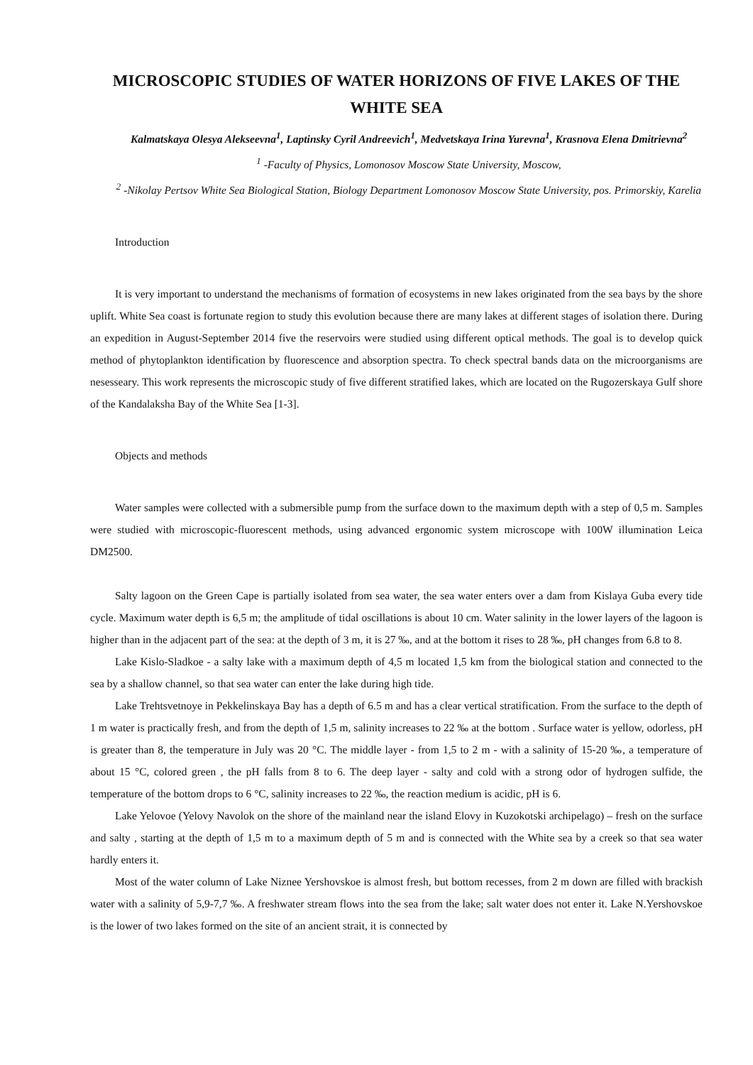MICROSCOPIC STUDIES OF WATER HORIZONS OF FIVE LAKES OF THE WHITE SEA
Kalmatskaya Olesya Alekseevna<sup>1</sup>, Laptinsky Cyril Andreevich<sup>1</sup>, Medvetskaya Irina Yurevna<sup>1</sup>, Krasnova Elena Dmitrievna<sup>2</sup>
<sup>1</sup> -Faculty of Physics, Lomonosov Moscow State University, Moscow,
<sup>2</sup> -Nikolay Pertsov White Sea Biological Station, Biology Department Lomonosov Moscow State University, pos. Primorskiy, Karelia
Introduction
It is very important to understand the mechanisms of formation of ecosystems in new lakes originated from the sea bays by the shore uplift. White Sea coast is fortunate region to study this evolution because there are many lakes at different stages of isolation there. During an expedition in August-September 2014 five the reservoirs were studied using different optical methods. The goal is to develop quick method of phytoplankton identification by fluorescence and absorption spectra. To check spectral bands data on the microorganisms are nesesseary. This work represents the microscopic study of five different stratified lakes, which are located on the Rugozerskaya Gulf shore of the Kandalaksha Bay of the White Sea [1-3].
Objects and methods
Water samples were collected with a submersible pump from the surface down to the maximum depth with a step of 0,5 m. Samples were studied with microscopic-fluorescent methods, using advanced ergonomic system microscope with 100W illumination Leica DM2500.
Salty lagoon on the Green Cape is partially isolated from sea water, the sea water enters over a dam from Kislaya Guba every tide cycle. Maximum water depth is 6,5 m; the amplitude of tidal oscillations is about 10 cm. Water salinity in the lower layers of the lagoon is higher than in the adjacent part of the sea: at the depth of 3 m, it is 27 ‰, and at the bottom it rises to 28 ‰, pH changes from 6.8 to 8.
Lake Kislo-Sladkoe - a salty lake with a maximum depth of 4,5 m located 1,5 km from the biological station and connected to the sea by a shallow channel, so that sea water can enter the lake during high tide.
Lake Trehtsvetnoye in Pekkelinskaya Bay has a depth of 6.5 m and has a clear vertical stratification. From the surface to the depth of 1 m water is practically fresh, and from the depth of 1,5 m, salinity increases to 22 ‰ at the bottom . Surface water is yellow, odorless, pH is greater than 8, the temperature in July was 20 °C. The middle layer - from 1,5 to 2 m - with a salinity of 15-20 ‰, a temperature of about 15 °C, colored green , the pH falls from 8 to 6. The deep layer - salty and cold with a strong odor of hydrogen sulfide, the temperature of the bottom drops to 6 °C, salinity increases to 22 ‰, the reaction medium is acidic, pH is 6.
Lake Yelovoe (Yelovy Navolok on the shore of the mainland near the island Elovy in Kuzokotski archipelago) – fresh on the surface and salty , starting at the depth of 1,5 m to a maximum depth of 5 m and is connected with the White sea by a creek so that sea water hardly enters it.
Most of the water column of Lake Niznee Yershovskoe is almost fresh, but bottom recesses, from 2 m down are filled with brackish water with a salinity of 5,9-7,7 ‰. A freshwater stream flows into the sea from the lake; salt water does not enter it. Lake N.Yershovskoe is the lower of two lakes formed on the site of an ancient strait, it is connected by